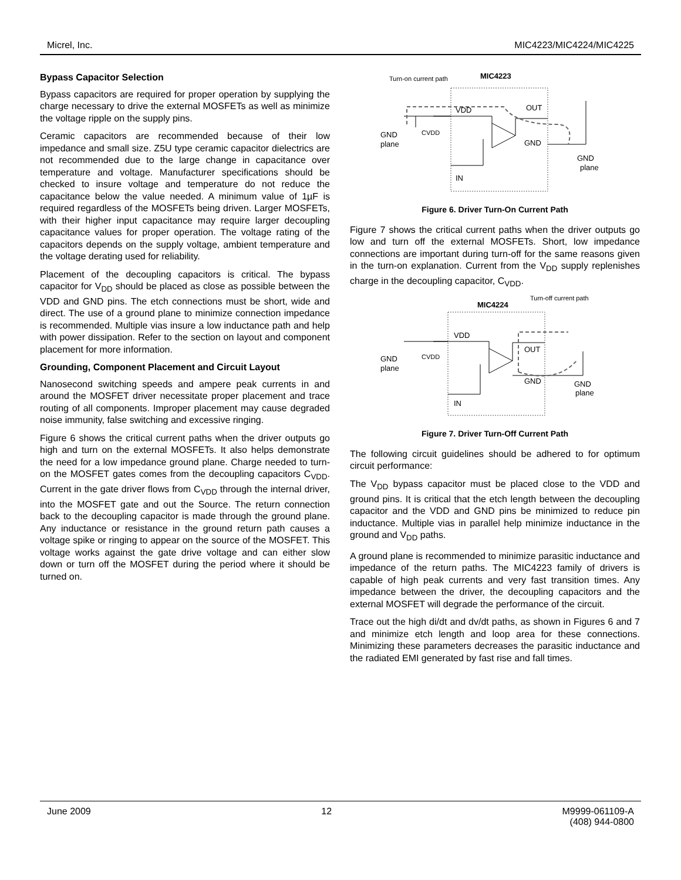Micrel, Inc. MIC4223/MIC4224/MIC4225
Bypass Capacitor Selection
Bypass capacitors are required for proper operation by supplying the charge necessary to drive the external MOSFETs as well as minimize the voltage ripple on the supply pins.
Ceramic capacitors are recommended because of their low impedance and small size. Z5U type ceramic capacitor dielectrics are not recommended due to the large change in capacitance over temperature and voltage. Manufacturer specifications should be checked to insure voltage and temperature do not reduce the capacitance below the value needed. A minimum value of 1µF is required regardless of the MOSFETs being driven. Larger MOSFETs, with their higher input capacitance may require larger decoupling capacitance values for proper operation. The voltage rating of the capacitors depends on the supply voltage, ambient temperature and the voltage derating used for reliability.
Placement of the decoupling capacitors is critical. The bypass capacitor for V<sub>DD</sub> should be placed as close as possible between the VDD and GND pins. The etch connections must be short, wide and direct. The use of a ground plane to minimize connection impedance is recommended. Multiple vias insure a low inductance path and help with power dissipation. Refer to the section on layout and component placement for more information.
Grounding, Component Placement and Circuit Layout
Nanosecond switching speeds and ampere peak currents in and around the MOSFET driver necessitate proper placement and trace routing of all components. Improper placement may cause degraded noise immunity, false switching and excessive ringing.
Figure 6 shows the critical current paths when the driver outputs go high and turn on the external MOSFETs. It also helps demonstrate the need for a low impedance ground plane. Charge needed to turn-on the MOSFET gates comes from the decoupling capacitors C<sub>VDD</sub>. Current in the gate driver flows from C<sub>VDD</sub> through the internal driver, into the MOSFET gate and out the Source. The return connection back to the decoupling capacitor is made through the ground plane. Any inductance or resistance in the ground return path causes a voltage spike or ringing to appear on the source of the MOSFET. This voltage works against the gate drive voltage and can either slow down or turn off the MOSFET during the period where it should be turned on.
MIC4223
Turn-on current path
VDD
OUT
GND
IN
GND
plane
CVDD
GND
plane
Figure 6. Driver Turn-On Current Path
Figure 7 shows the critical current paths when the driver outputs go low and turn off the external MOSFETs. Short, low impedance connections are important during turn-off for the same reasons given in the turn-on explanation. Current from the V<sub>DD</sub> supply replenishes charge in the decoupling capacitor, C<sub>VDD</sub>.
MIC4224
Turn-off current path
VDD
OUT
GND
IN
GND
plane
CVDD
GND
plane
Figure 7. Driver Turn-Off Current Path
The following circuit guidelines should be adhered to for optimum circuit performance:
The V<sub>DD</sub> bypass capacitor must be placed close to the VDD and ground pins. It is critical that the etch length between the decoupling capacitor and the VDD and GND pins be minimized to reduce pin inductance. Multiple vias in parallel help minimize inductance in the ground and V<sub>DD</sub> paths.
A ground plane is recommended to minimize parasitic inductance and impedance of the return paths. The MIC4223 family of drivers is capable of high peak currents and very fast transition times. Any impedance between the driver, the decoupling capacitors and the external MOSFET will degrade the performance of the circuit.
Trace out the high di/dt and dv/dt paths, as shown in Figures 6 and 7 and minimize etch length and loop area for these connections. Minimizing these parameters decreases the parasitic inductance and the radiated EMI generated by fast rise and fall times.
June 2009 12 M9999-061109-A
(408) 944-0800